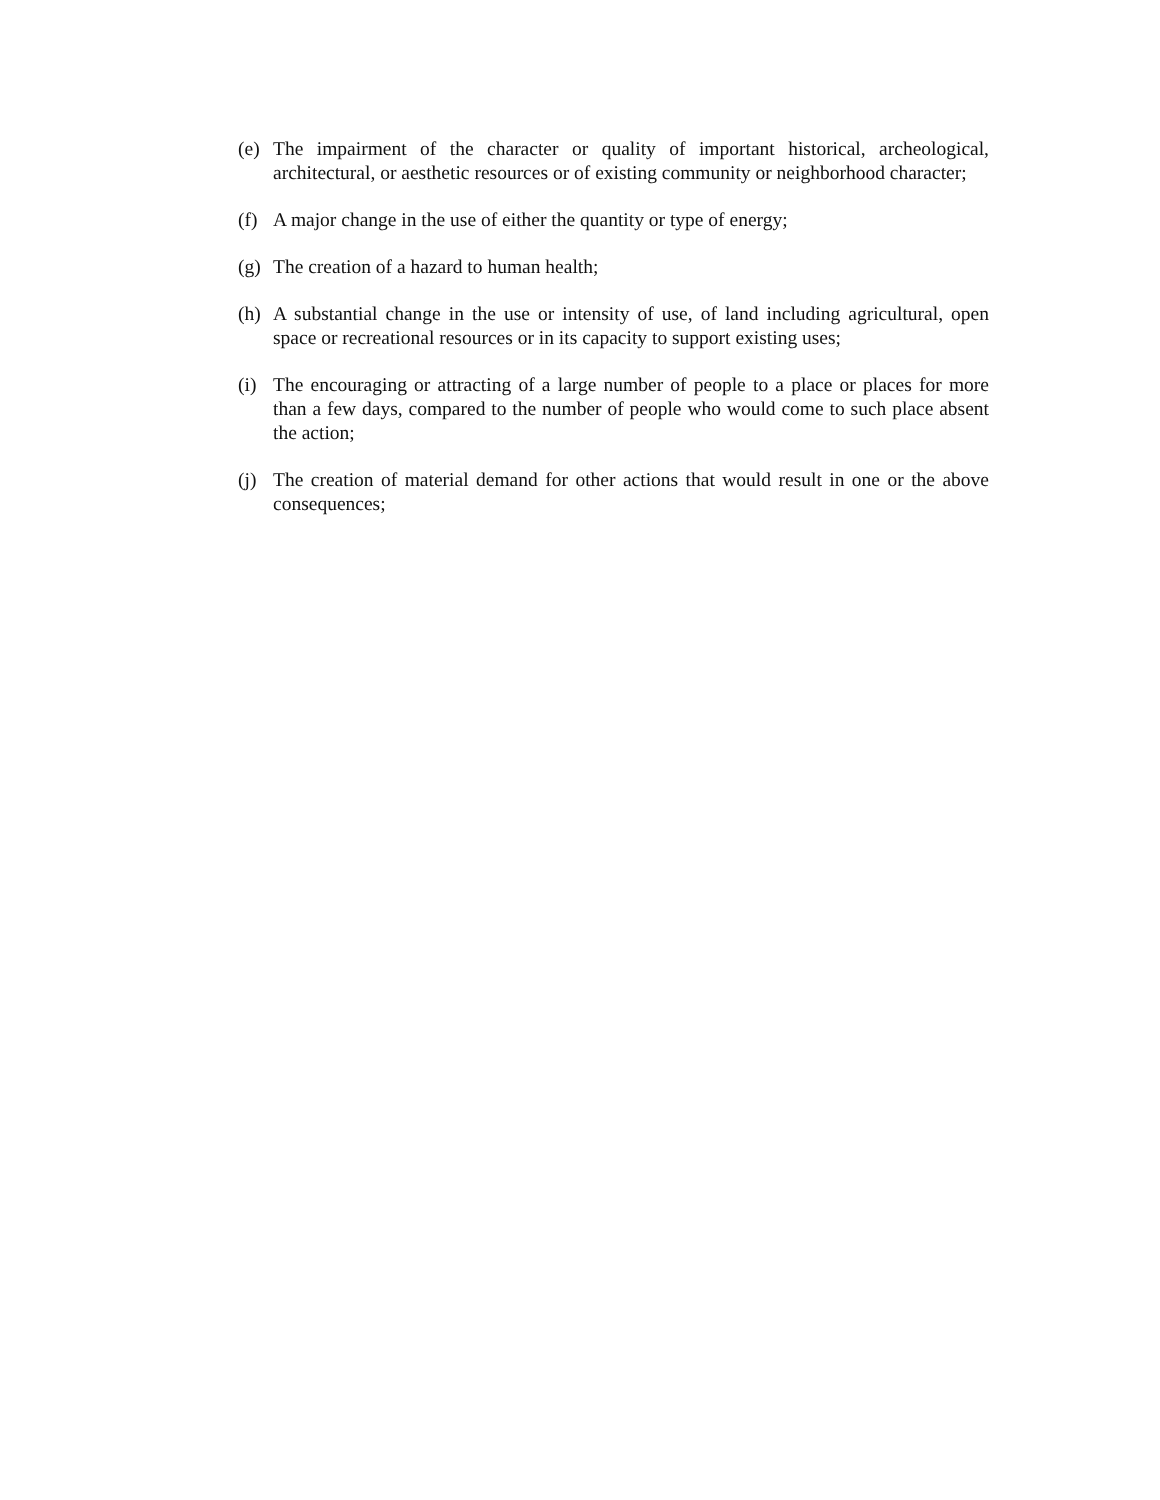(e) The impairment of the character or quality of important historical, archeological, architectural, or aesthetic resources or of existing community or neighborhood character;
(f) A major change in the use of either the quantity or type of energy;
(g) The creation of a hazard to human health;
(h) A substantial change in the use or intensity of use, of land including agricultural, open space or recreational resources or in its capacity to support existing uses;
(i) The encouraging or attracting of a large number of people to a place or places for more than a few days, compared to the number of people who would come to such place absent the action;
(j) The creation of material demand for other actions that would result in one or the above consequences;